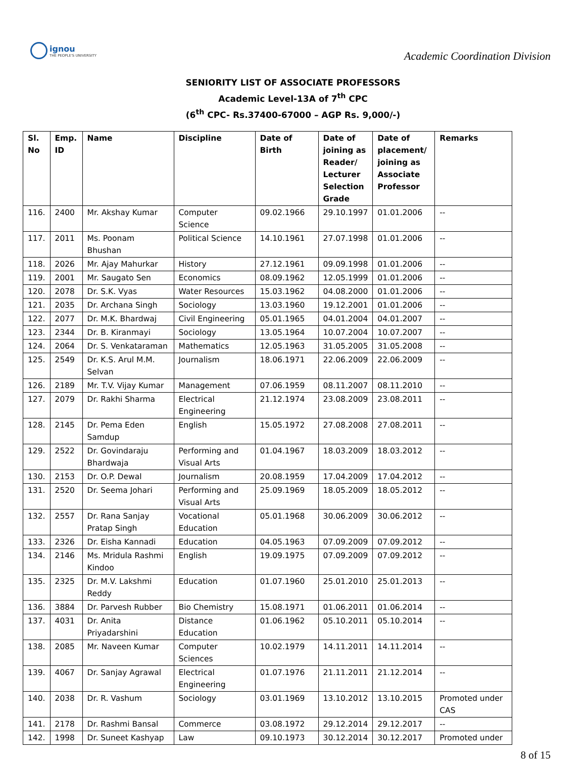ignou
THE PEOPLE'S UNIVERSITY
Academic Coordination Division
SENIORITY LIST OF ASSOCIATE PROFESSORS
Academic Level-13A of 7<sup>th</sup> CPC
(6<sup>th</sup> CPC- Rs.37400-67000 – AGP Rs. 9,000/-)
| Sl. No | Emp. ID | Name | Discipline | Date of Birth | Date of joining as Reader/ Lecturer Selection Grade | Date of placement/ joining as Associate Professor | Remarks |
| --- | --- | --- | --- | --- | --- | --- | --- |
| 116. | 2400 | Mr. Akshay Kumar | Computer Science | 09.02.1966 | 29.10.1997 | 01.01.2006 | -- |
| 117. | 2011 | Ms. Poonam Bhushan | Political Science | 14.10.1961 | 27.07.1998 | 01.01.2006 | -- |
| 118. | 2026 | Mr. Ajay Mahurkar | History | 27.12.1961 | 09.09.1998 | 01.01.2006 | -- |
| 119. | 2001 | Mr. Saugato Sen | Economics | 08.09.1962 | 12.05.1999 | 01.01.2006 | -- |
| 120. | 2078 | Dr. S.K. Vyas | Water Resources | 15.03.1962 | 04.08.2000 | 01.01.2006 | -- |
| 121. | 2035 | Dr. Archana Singh | Sociology | 13.03.1960 | 19.12.2001 | 01.01.2006 | -- |
| 122. | 2077 | Dr. M.K. Bhardwaj | Civil Engineering | 05.01.1965 | 04.01.2004 | 04.01.2007 | -- |
| 123. | 2344 | Dr. B. Kiranmayi | Sociology | 13.05.1964 | 10.07.2004 | 10.07.2007 | -- |
| 124. | 2064 | Dr. S. Venkataraman | Mathematics | 12.05.1963 | 31.05.2005 | 31.05.2008 | -- |
| 125. | 2549 | Dr. K.S. Arul M.M. Selvan | Journalism | 18.06.1971 | 22.06.2009 | 22.06.2009 | -- |
| 126. | 2189 | Mr. T.V. Vijay Kumar | Management | 07.06.1959 | 08.11.2007 | 08.11.2010 | -- |
| 127. | 2079 | Dr. Rakhi Sharma | Electrical Engineering | 21.12.1974 | 23.08.2009 | 23.08.2011 | -- |
| 128. | 2145 | Dr. Pema Eden Samdup | English | 15.05.1972 | 27.08.2008 | 27.08.2011 | -- |
| 129. | 2522 | Dr. Govindaraju Bhardwaja | Performing and Visual Arts | 01.04.1967 | 18.03.2009 | 18.03.2012 | -- |
| 130. | 2153 | Dr. O.P. Dewal | Journalism | 20.08.1959 | 17.04.2009 | 17.04.2012 | -- |
| 131. | 2520 | Dr. Seema Johari | Performing and Visual Arts | 25.09.1969 | 18.05.2009 | 18.05.2012 | -- |
| 132. | 2557 | Dr. Rana Sanjay Pratap Singh | Vocational Education | 05.01.1968 | 30.06.2009 | 30.06.2012 | -- |
| 133. | 2326 | Dr. Eisha Kannadi | Education | 04.05.1963 | 07.09.2009 | 07.09.2012 | -- |
| 134. | 2146 | Ms. Mridula Rashmi Kindoo | English | 19.09.1975 | 07.09.2009 | 07.09.2012 | -- |
| 135. | 2325 | Dr. M.V. Lakshmi Reddy | Education | 01.07.1960 | 25.01.2010 | 25.01.2013 | -- |
| 136. | 3884 | Dr. Parvesh Rubber | Bio Chemistry | 15.08.1971 | 01.06.2011 | 01.06.2014 | -- |
| 137. | 4031 | Dr. Anita Priyadarshini | Distance Education | 01.06.1962 | 05.10.2011 | 05.10.2014 | -- |
| 138. | 2085 | Mr. Naveen Kumar | Computer Sciences | 10.02.1979 | 14.11.2011 | 14.11.2014 | -- |
| 139. | 4067 | Dr. Sanjay Agrawal | Electrical Engineering | 01.07.1976 | 21.11.2011 | 21.12.2014 | -- |
| 140. | 2038 | Dr. R. Vashum | Sociology | 03.01.1969 | 13.10.2012 | 13.10.2015 | Promoted under CAS |
| 141. | 2178 | Dr. Rashmi Bansal | Commerce | 03.08.1972 | 29.12.2014 | 29.12.2017 | -- |
| 142. | 1998 | Dr. Suneet Kashyap | Law | 09.10.1973 | 30.12.2014 | 30.12.2017 | Promoted under |
8 of 15